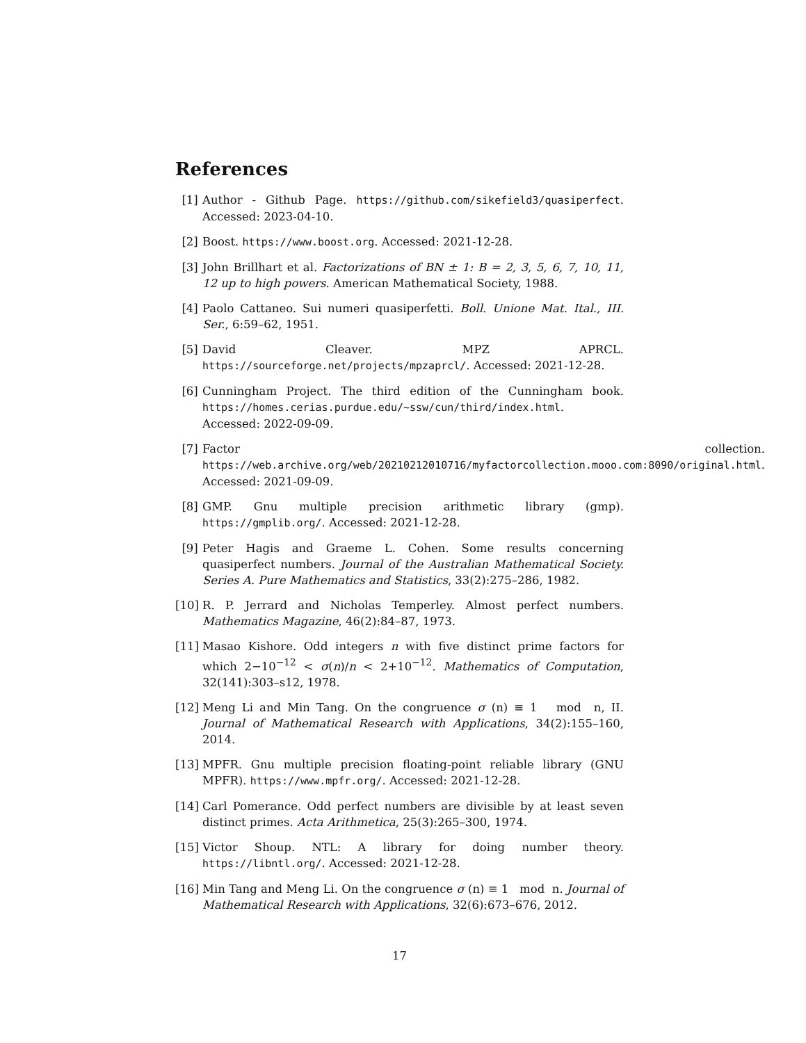References
[1] Author - Github Page. https://github.com/sikefield3/quasiperfect. Accessed: 2023-04-10.
[2] Boost. https://www.boost.org. Accessed: 2021-12-28.
[3] John Brillhart et al. Factorizations of BN ± 1: B = 2, 3, 5, 6, 7, 10, 11, 12 up to high powers. American Mathematical Society, 1988.
[4] Paolo Cattaneo. Sui numeri quasiperfetti. Boll. Unione Mat. Ital., III. Ser., 6:59–62, 1951.
[5] David Cleaver. MPZ APRCL. https://sourceforge.net/projects/mpzaprcl/. Accessed: 2021-12-28.
[6] Cunningham Project. The third edition of the Cunningham book. https://homes.cerias.purdue.edu/~ssw/cun/third/index.html. Accessed: 2022-09-09.
[7] Factor collection. https://web.archive.org/web/20210212010716/myfactorcollection.mooo.com:8090/original.html. Accessed: 2021-09-09.
[8] GMP. Gnu multiple precision arithmetic library (gmp). https://gmplib.org/. Accessed: 2021-12-28.
[9] Peter Hagis and Graeme L. Cohen. Some results concerning quasiperfect numbers. Journal of the Australian Mathematical Society. Series A. Pure Mathematics and Statistics, 33(2):275–286, 1982.
[10]
R. P. Jerrard and Nicholas Temperley. Almost perfect numbers. Mathematics Magazine, 46(2):84–87, 1973.
[11]
Masao Kishore. Odd integers n with five distinct prime factors for which 2−10<sup>−12</sup> < σ(n)/n < 2+10<sup>−12</sup>. Mathematics of Computation, 32(141):303–s12, 1978.
[12]
Meng Li and Min Tang. On the congruence σ (n) ≡ 1 mod n, II. Journal of Mathematical Research with Applications, 34(2):155–160, 2014.
[13]
MPFR. Gnu multiple precision floating-point reliable library (GNU MPFR). https://www.mpfr.org/. Accessed: 2021-12-28.
[14]
Carl Pomerance. Odd perfect numbers are divisible by at least seven distinct primes. Acta Arithmetica, 25(3):265–300, 1974.
[15]
Victor Shoup. NTL: A library for doing number theory. https://libntl.org/. Accessed: 2021-12-28.
[16]
Min Tang and Meng Li. On the congruence σ (n) ≡ 1 mod n. Journal of Mathematical Research with Applications, 32(6):673–676, 2012.
17